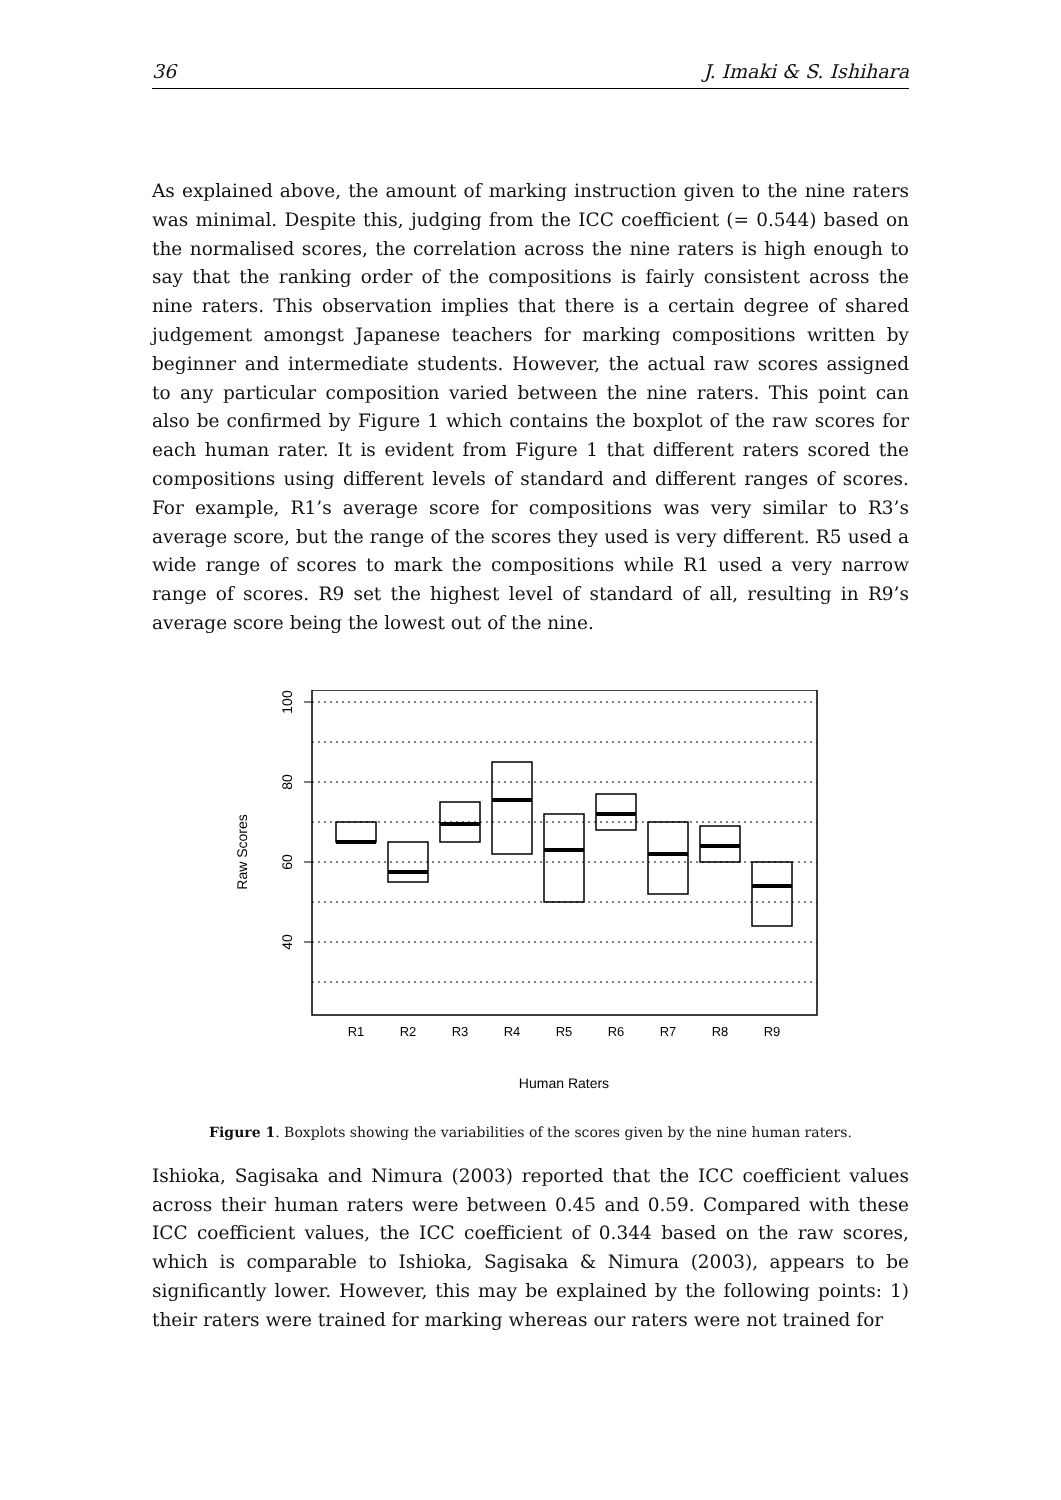36 J. Imaki & S. Ishihara
As explained above, the amount of marking instruction given to the nine raters was minimal. Despite this, judging from the ICC coefficient (= 0.544) based on the normalised scores, the correlation across the nine raters is high enough to say that the ranking order of the compositions is fairly consistent across the nine raters. This observation implies that there is a certain degree of shared judgement amongst Japanese teachers for marking compositions written by beginner and intermediate students. However, the actual raw scores assigned to any particular composition varied between the nine raters. This point can also be confirmed by Figure 1 which contains the boxplot of the raw scores for each human rater. It is evident from Figure 1 that different raters scored the compositions using different levels of standard and different ranges of scores. For example, R1’s average score for compositions was very similar to R3’s average score, but the range of the scores they used is very different. R5 used a wide range of scores to mark the compositions while R1 used a very narrow range of scores. R9 set the highest level of standard of all, resulting in R9’s average score being the lowest out of the nine.
100
80
60
40
Raw Scores
R1
R2
R3
R4
R5
R6
R7
R8
R9
Human Raters
Figure 1. Boxplots showing the variabilities of the scores given by the nine human raters.
Ishioka, Sagisaka and Nimura (2003) reported that the ICC coefficient values across their human raters were between 0.45 and 0.59. Compared with these ICC coefficient values, the ICC coefficient of 0.344 based on the raw scores, which is comparable to Ishioka, Sagisaka & Nimura (2003), appears to be significantly lower. However, this may be explained by the following points: 1) their raters were trained for marking whereas our raters were not trained for